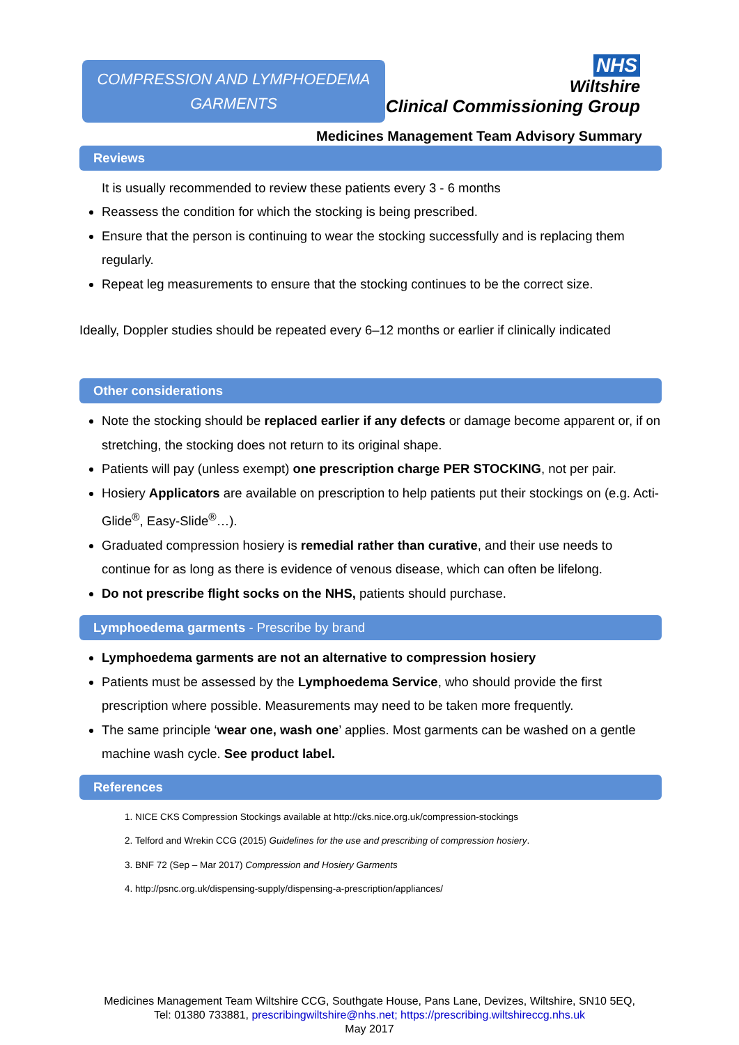COMPRESSION AND LYMPHOEDEMA
GARMENTS
NHS
Wiltshire
Clinical Commissioning Group
Medicines Management Team Advisory Summary
Reviews
It is usually recommended to review these patients every 3 - 6 months
Reassess the condition for which the stocking is being prescribed.
Ensure that the person is continuing to wear the stocking successfully and is replacing them regularly.
Repeat leg measurements to ensure that the stocking continues to be the correct size.
Ideally, Doppler studies should be repeated every 6–12 months or earlier if clinically indicated
Other considerations
Note the stocking should be replaced earlier if any defects or damage become apparent or, if on stretching, the stocking does not return to its original shape.
Patients will pay (unless exempt) one prescription charge PER STOCKING, not per pair.
Hosiery Applicators are available on prescription to help patients put their stockings on (e.g. Acti-Glide<sup>®</sup>, Easy-Slide<sup>®</sup>…).
Graduated compression hosiery is remedial rather than curative, and their use needs to continue for as long as there is evidence of venous disease, which can often be lifelong.
Do not prescribe flight socks on the NHS, patients should purchase.
Lymphoedema garments - Prescribe by brand
Lymphoedema garments are not an alternative to compression hosiery
Patients must be assessed by the Lymphoedema Service, who should provide the first prescription where possible. Measurements may need to be taken more frequently.
The same principle ‘wear one, wash one’ applies. Most garments can be washed on a gentle machine wash cycle. See product label.
References
1. NICE CKS Compression Stockings available at http://cks.nice.org.uk/compression-stockings
2. Telford and Wrekin CCG (2015) Guidelines for the use and prescribing of compression hosiery.
3. BNF 72 (Sep – Mar 2017) Compression and Hosiery Garments
4. http://psnc.org.uk/dispensing-supply/dispensing-a-prescription/appliances/
Medicines Management Team Wiltshire CCG, Southgate House, Pans Lane, Devizes, Wiltshire, SN10 5EQ,
Tel: 01380 733881, prescribingwiltshire@nhs.net; https://prescribing.wiltshireccg.nhs.uk
May 2017